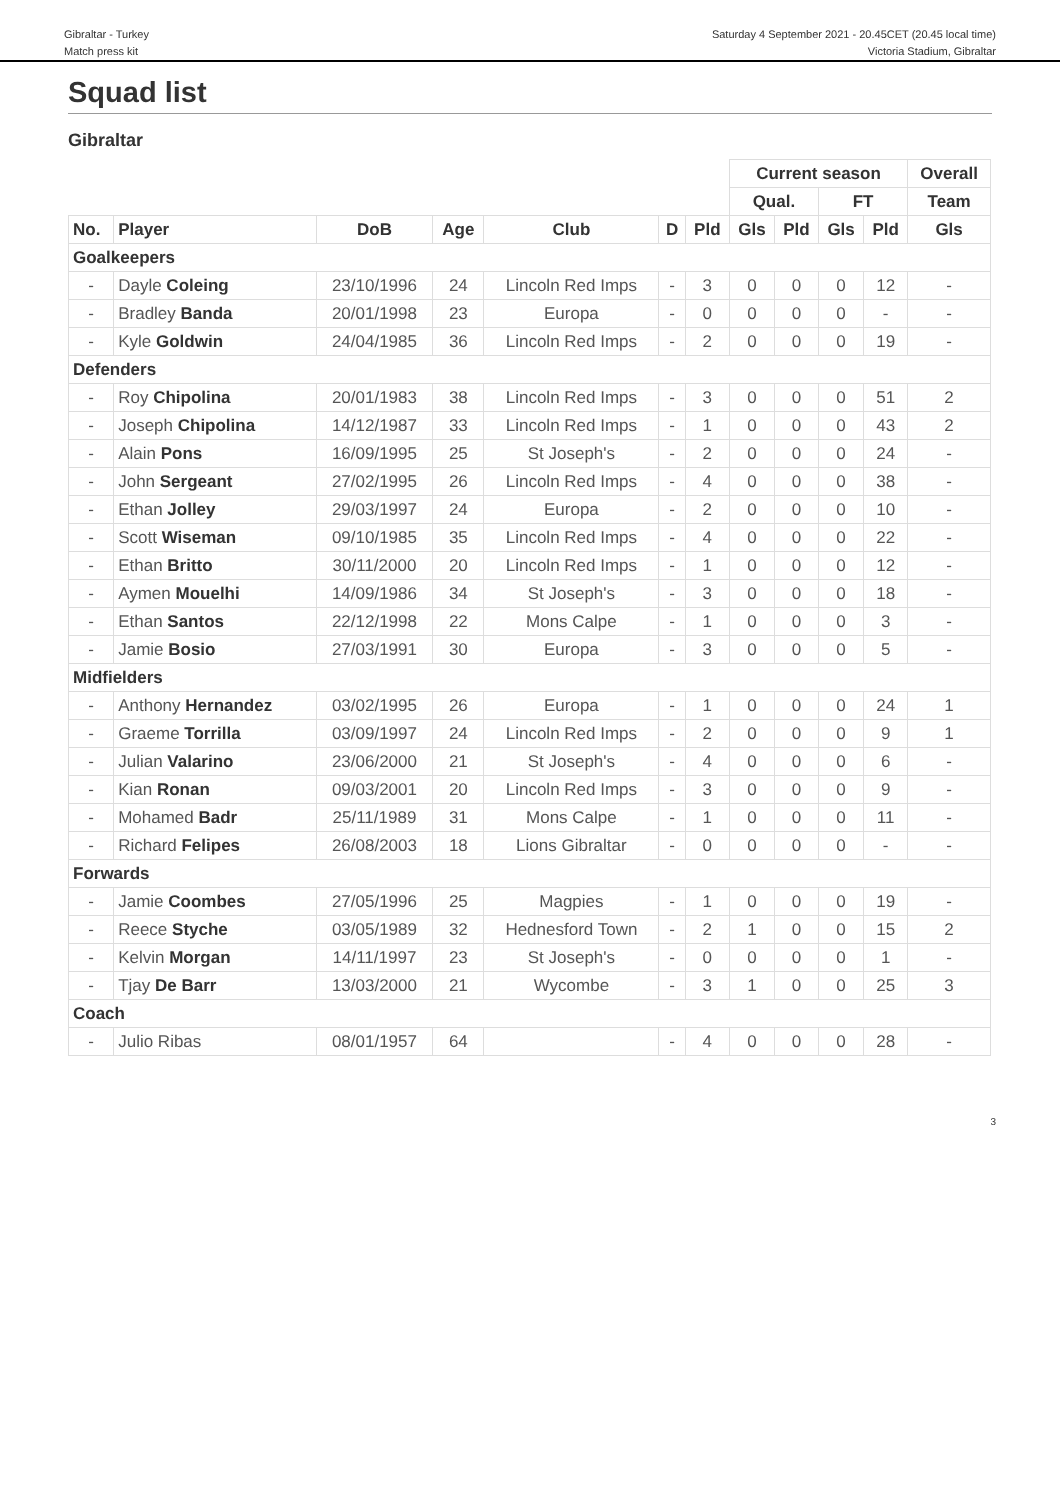Gibraltar - Turkey
Match press kit
Saturday 4 September 2021 - 20.45CET (20.45 local time)
Victoria Stadium, Gibraltar
Squad list
Gibraltar
| | | | | | | | Current season | | | | Overall |
| --- | --- | --- | --- | --- | --- | --- | --- | --- | --- | --- | --- |
| | | | | | | | Qual. | | FT | | Team |
| No. | Player | DoB | Age | Club | D | Pld | Gls | Pld | Gls | Pld | Gls |
| Goalkeepers | | | | | | | | | | | |
| - | Dayle Coleing | 23/10/1996 | 24 | Lincoln Red Imps | - | 3 | 0 | 0 | 0 | 12 | - |
| - | Bradley Banda | 20/01/1998 | 23 | Europa | - | 0 | 0 | 0 | 0 | - | - |
| - | Kyle Goldwin | 24/04/1985 | 36 | Lincoln Red Imps | - | 2 | 0 | 0 | 0 | 19 | - |
| Defenders | | | | | | | | | | | |
| - | Roy Chipolina | 20/01/1983 | 38 | Lincoln Red Imps | - | 3 | 0 | 0 | 0 | 51 | 2 |
| - | Joseph Chipolina | 14/12/1987 | 33 | Lincoln Red Imps | - | 1 | 0 | 0 | 0 | 43 | 2 |
| - | Alain Pons | 16/09/1995 | 25 | St Joseph's | - | 2 | 0 | 0 | 0 | 24 | - |
| - | John Sergeant | 27/02/1995 | 26 | Lincoln Red Imps | - | 4 | 0 | 0 | 0 | 38 | - |
| - | Ethan Jolley | 29/03/1997 | 24 | Europa | - | 2 | 0 | 0 | 0 | 10 | - |
| - | Scott Wiseman | 09/10/1985 | 35 | Lincoln Red Imps | - | 4 | 0 | 0 | 0 | 22 | - |
| - | Ethan Britto | 30/11/2000 | 20 | Lincoln Red Imps | - | 1 | 0 | 0 | 0 | 12 | - |
| - | Aymen Mouelhi | 14/09/1986 | 34 | St Joseph's | - | 3 | 0 | 0 | 0 | 18 | - |
| - | Ethan Santos | 22/12/1998 | 22 | Mons Calpe | - | 1 | 0 | 0 | 0 | 3 | - |
| - | Jamie Bosio | 27/03/1991 | 30 | Europa | - | 3 | 0 | 0 | 0 | 5 | - |
| Midfielders | | | | | | | | | | | |
| - | Anthony Hernandez | 03/02/1995 | 26 | Europa | - | 1 | 0 | 0 | 0 | 24 | 1 |
| - | Graeme Torrilla | 03/09/1997 | 24 | Lincoln Red Imps | - | 2 | 0 | 0 | 0 | 9 | 1 |
| - | Julian Valarino | 23/06/2000 | 21 | St Joseph's | - | 4 | 0 | 0 | 0 | 6 | - |
| - | Kian Ronan | 09/03/2001 | 20 | Lincoln Red Imps | - | 3 | 0 | 0 | 0 | 9 | - |
| - | Mohamed Badr | 25/11/1989 | 31 | Mons Calpe | - | 1 | 0 | 0 | 0 | 11 | - |
| - | Richard Felipes | 26/08/2003 | 18 | Lions Gibraltar | - | 0 | 0 | 0 | 0 | - | - |
| Forwards | | | | | | | | | | | |
| - | Jamie Coombes | 27/05/1996 | 25 | Magpies | - | 1 | 0 | 0 | 0 | 19 | - |
| - | Reece Styche | 03/05/1989 | 32 | Hednesford Town | - | 2 | 1 | 0 | 0 | 15 | 2 |
| - | Kelvin Morgan | 14/11/1997 | 23 | St Joseph's | - | 0 | 0 | 0 | 0 | 1 | - |
| - | Tjay De Barr | 13/03/2000 | 21 | Wycombe | - | 3 | 1 | 0 | 0 | 25 | 3 |
| Coach | | | | | | | | | | | |
| - | Julio Ribas | 08/01/1957 | 64 | | - | 4 | 0 | 0 | 0 | 28 | - |
3